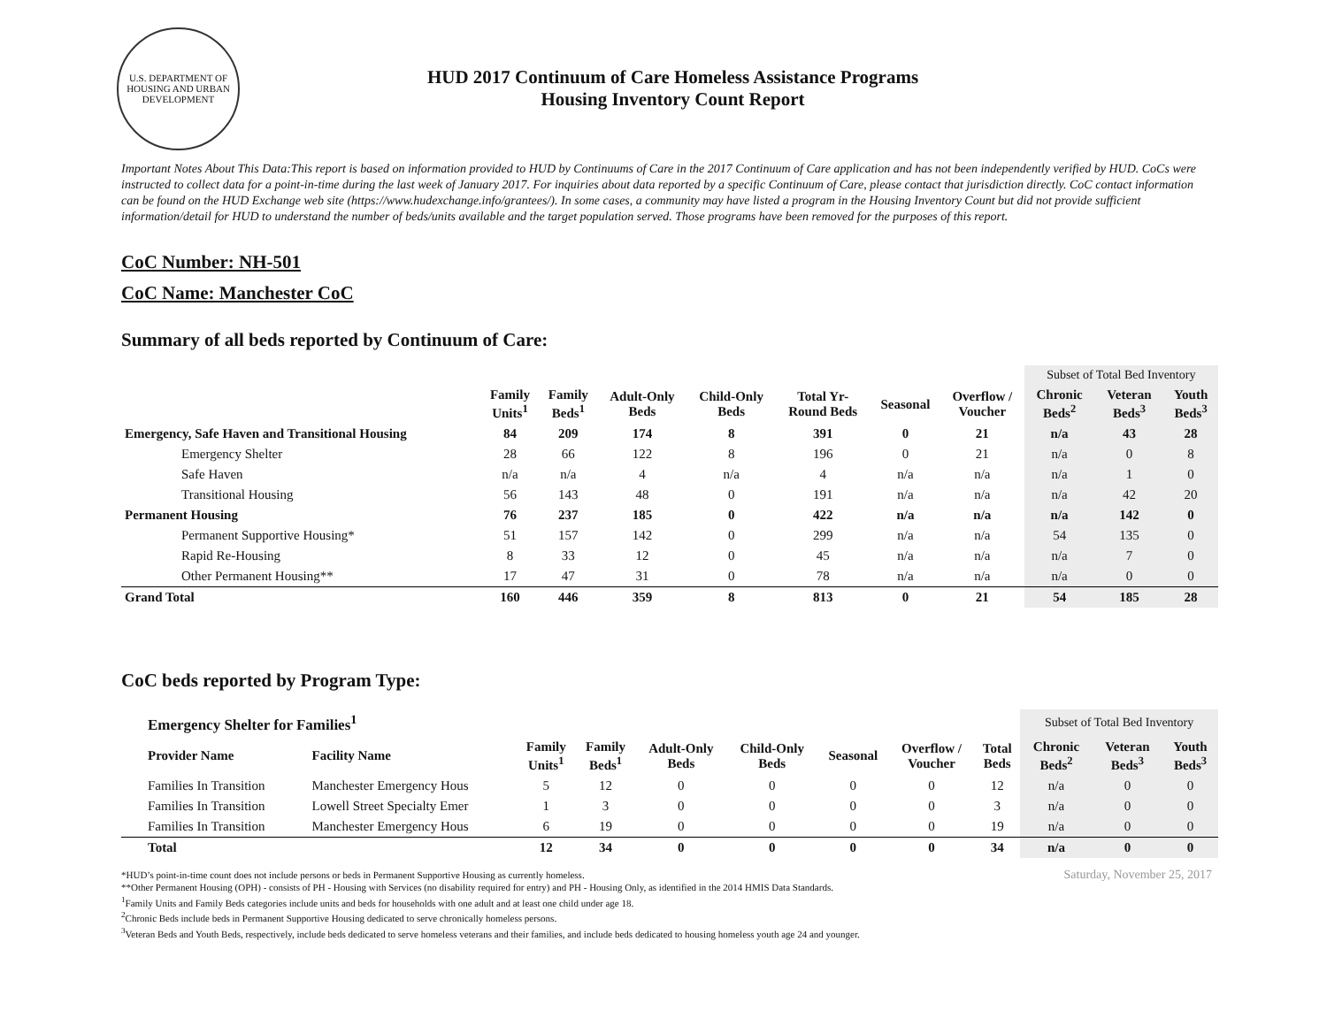U.S. DEPARTMENT OF HOUSING AND URBAN DEVELOPMENT
HUD 2017 Continuum of Care Homeless Assistance Programs
Housing Inventory Count Report
Important Notes About This Data:This report is based on information provided to HUD by Continuums of Care in the 2017 Continuum of Care application and has not been independently verified by HUD. CoCs were instructed to collect data for a point-in-time during the last week of January 2017. For inquiries about data reported by a specific Continuum of Care, please contact that jurisdiction directly. CoC contact information can be found on the HUD Exchange web site (https://www.hudexchange.info/grantees/). In some cases, a community may have listed a program in the Housing Inventory Count but did not provide sufficient information/detail for HUD to understand the number of beds/units available and the target population served. Those programs have been removed for the purposes of this report.
CoC Number: NH-501
CoC Name: Manchester CoC
Summary of all beds reported by Continuum of Care:
| | | | | | | | | Subset of Total Bed Inventory | | |
| | Family Units<sup>1</sup> | Family Beds<sup>1</sup> | Adult-Only Beds | Child-Only Beds | Total Yr- Round Beds | Seasonal | Overflow / Voucher | Chronic Beds<sup>2</sup> | Veteran Beds<sup>3</sup> | Youth Beds<sup>3</sup> |
| Emergency, Safe Haven and Transitional Housing | 84 | 209 | 174 | 8 | 391 | 0 | 21 | n/a | 43 | 28 |
| Emergency Shelter | 28 | 66 | 122 | 8 | 196 | 0 | 21 | n/a | 0 | 8 |
| Safe Haven | n/a | n/a | 4 | n/a | 4 | n/a | n/a | n/a | 1 | 0 |
| Transitional Housing | 56 | 143 | 48 | 0 | 191 | n/a | n/a | n/a | 42 | 20 |
| Permanent Housing | 76 | 237 | 185 | 0 | 422 | n/a | n/a | n/a | 142 | 0 |
| Permanent Supportive Housing* | 51 | 157 | 142 | 0 | 299 | n/a | n/a | 54 | 135 | 0 |
| Rapid Re-Housing | 8 | 33 | 12 | 0 | 45 | n/a | n/a | n/a | 7 | 0 |
| Other Permanent Housing** | 17 | 47 | 31 | 0 | 78 | n/a | n/a | n/a | 0 | 0 |
| Grand Total | 160 | 446 | 359 | 8 | 813 | 0 | 21 | 54 | 185 | 28 |
CoC beds reported by Program Type:
| Emergency Shelter for Families<sup>1</sup> | | | | | | | | | Subset of Total Bed Inventory | | |
| Provider Name | Facility Name | Family Units<sup>1</sup> | Family Beds<sup>1</sup> | Adult-Only Beds | Child-Only Beds | Seasonal | Overflow / Voucher | Total Beds | Chronic Beds<sup>2</sup> | Veteran Beds<sup>3</sup> | Youth Beds<sup>3</sup> |
| Families In Transition | Manchester Emergency Hous | 5 | 12 | 0 | 0 | 0 | 0 | 12 | n/a | 0 | 0 |
| Families In Transition | Lowell Street Specialty Emer | 1 | 3 | 0 | 0 | 0 | 0 | 3 | n/a | 0 | 0 |
| Families In Transition | Manchester Emergency Hous | 6 | 19 | 0 | 0 | 0 | 0 | 19 | n/a | 0 | 0 |
| Total | | 12 | 34 | 0 | 0 | 0 | 0 | 34 | n/a | 0 | 0 |
*HUD’s point-in-time count does not include persons or beds in Permanent Supportive Housing as currently homeless.
**Other Permanent Housing (OPH) - consists of PH - Housing with Services (no disability required for entry) and PH - Housing Only, as identified in the 2014 HMIS Data Standards.
<sup>1</sup> Family Units and Family Beds categories include units and beds for households with one adult and at least one child under age 18.
<sup>2</sup> Chronic Beds include beds in Permanent Supportive Housing dedicated to serve chronically homeless persons.
<sup>3</sup> Veteran Beds and Youth Beds, respectively, include beds dedicated to serve homeless veterans and their families, and include beds dedicated to housing homeless youth age 24 and younger.
Saturday, November 25, 2017